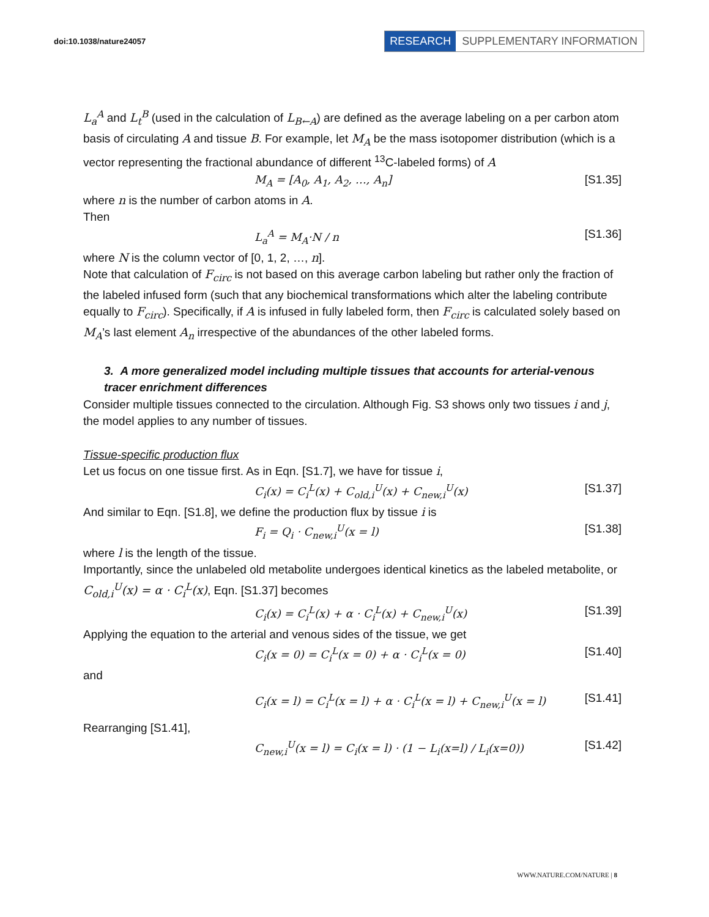doi:10.1038/nature24057
RESEARCH SUPPLEMENTARY INFORMATION
L<sub>a</sub><sup>A</sup> and L<sub>t</sub><sup>B</sup> (used in the calculation of L<sub>B←A</sub>) are defined as the average labeling on a per carbon atom basis of circulating A and tissue B. For example, let M<sub>A</sub> be the mass isotopomer distribution (which is a vector representing the fractional abundance of different <sup>13</sup>C-labeled forms) of A
M<sub>A</sub> = [A<sub>0</sub>, A<sub>1</sub>, A<sub>2</sub>, …, A<sub>n</sub>] [S1.35]
where n is the number of carbon atoms in A.
Then
L<sub>a</sub><sup>A</sup> = M<sub>A</sub>·N / n [S1.36]
where N is the column vector of [0, 1, 2, …, n].
Note that calculation of F<sub>circ</sub> is not based on this average carbon labeling but rather only the fraction of the labeled infused form (such that any biochemical transformations which alter the labeling contribute equally to F<sub>circ</sub>). Specifically, if A is infused in fully labeled form, then F<sub>circ</sub> is calculated solely based on M<sub>A</sub>’s last element A<sub>n</sub> irrespective of the abundances of the other labeled forms.
3. A more generalized model including multiple tissues that accounts for arterial-venous tracer enrichment differences
Consider multiple tissues connected to the circulation. Although Fig. S3 shows only two tissues i and j, the model applies to any number of tissues.
Tissue-specific production flux
Let us focus on one tissue first. As in Eqn. [S1.7], we have for tissue i,
C<sub>i</sub>(x) = C<sub>i</sub><sup>L</sup>(x) + C<sub>old,i</sub><sup>U</sup>(x) + C<sub>new,i</sub><sup>U</sup>(x) [S1.37]
And similar to Eqn. [S1.8], we define the production flux by tissue i is
F<sub>i</sub> = Q<sub>i</sub> · C<sub>new,i</sub><sup>U</sup>(x = l) [S1.38]
where l is the length of the tissue.
Importantly, since the unlabeled old metabolite undergoes identical kinetics as the labeled metabolite, or C<sub>old,i</sub><sup>U</sup>(x) = α · C<sub>i</sub><sup>L</sup>(x), Eqn. [S1.37] becomes
C<sub>i</sub>(x) = C<sub>i</sub><sup>L</sup>(x) + α · C<sub>i</sub><sup>L</sup>(x) + C<sub>new,i</sub><sup>U</sup>(x) [S1.39]
Applying the equation to the arterial and venous sides of the tissue, we get
C<sub>i</sub>(x = 0) = C<sub>i</sub><sup>L</sup>(x = 0) + α · C<sub>i</sub><sup>L</sup>(x = 0) [S1.40]
and
C<sub>i</sub>(x = l) = C<sub>i</sub><sup>L</sup>(x = l) + α · C<sub>i</sub><sup>L</sup>(x = l) + C<sub>new,i</sub><sup>U</sup>(x = l) [S1.41]
Rearranging [S1.41],
C<sub>new,i</sub><sup>U</sup>(x = l) = C<sub>i</sub>(x = l) · (1 − L<sub>i</sub>(x=l) / L<sub>i</sub>(x=0)) [S1.42]
WWW.NATURE.COM/NATURE | 8